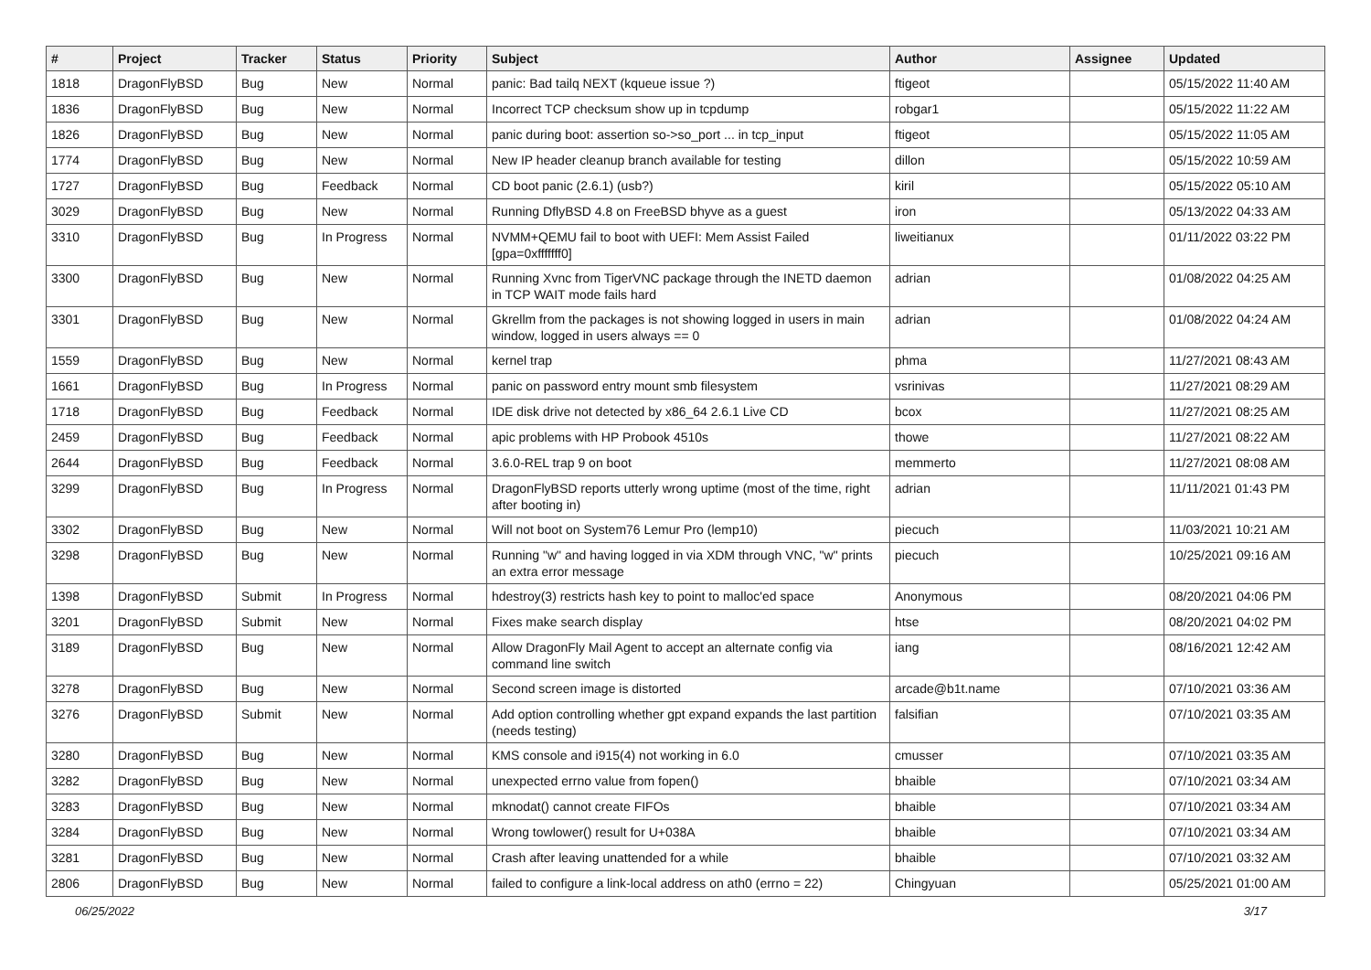| # | Project | Tracker | Status | Priority | Subject | Author | Assignee | Updated |
| --- | --- | --- | --- | --- | --- | --- | --- | --- |
| 1818 | DragonFlyBSD | Bug | New | Normal | panic: Bad tailq NEXT (kqueue issue ?) | ftigeot | | 05/15/2022 11:40 AM |
| 1836 | DragonFlyBSD | Bug | New | Normal | Incorrect TCP checksum show up in tcpdump | robgar1 | | 05/15/2022 11:22 AM |
| 1826 | DragonFlyBSD | Bug | New | Normal | panic during boot: assertion so->so_port ... in tcp_input | ftigeot | | 05/15/2022 11:05 AM |
| 1774 | DragonFlyBSD | Bug | New | Normal | New IP header cleanup branch available for testing | dillon | | 05/15/2022 10:59 AM |
| 1727 | DragonFlyBSD | Bug | Feedback | Normal | CD boot panic (2.6.1) (usb?) | kiril | | 05/15/2022 05:10 AM |
| 3029 | DragonFlyBSD | Bug | New | Normal | Running DflyBSD 4.8 on FreeBSD bhyve as a guest | iron | | 05/13/2022 04:33 AM |
| 3310 | DragonFlyBSD | Bug | In Progress | Normal | NVMM+QEMU fail to boot with UEFI: Mem Assist Failed [gpa=0xfffffff0] | liweitianux | | 01/11/2022 03:22 PM |
| 3300 | DragonFlyBSD | Bug | New | Normal | Running Xvnc from TigerVNC package through the INETD daemon in TCP WAIT mode fails hard | adrian | | 01/08/2022 04:25 AM |
| 3301 | DragonFlyBSD | Bug | New | Normal | Gkrellm from the packages is not showing logged in users in main window, logged in users always == 0 | adrian | | 01/08/2022 04:24 AM |
| 1559 | DragonFlyBSD | Bug | New | Normal | kernel trap | phma | | 11/27/2021 08:43 AM |
| 1661 | DragonFlyBSD | Bug | In Progress | Normal | panic on password entry mount smb filesystem | vsrinivas | | 11/27/2021 08:29 AM |
| 1718 | DragonFlyBSD | Bug | Feedback | Normal | IDE disk drive not detected by x86_64 2.6.1 Live CD | bcox | | 11/27/2021 08:25 AM |
| 2459 | DragonFlyBSD | Bug | Feedback | Normal | apic problems with HP Probook 4510s | thowe | | 11/27/2021 08:22 AM |
| 2644 | DragonFlyBSD | Bug | Feedback | Normal | 3.6.0-REL trap 9 on boot | memmerto | | 11/27/2021 08:08 AM |
| 3299 | DragonFlyBSD | Bug | In Progress | Normal | DragonFlyBSD reports utterly wrong uptime (most of the time, right after booting in) | adrian | | 11/11/2021 01:43 PM |
| 3302 | DragonFlyBSD | Bug | New | Normal | Will not boot on System76 Lemur Pro (lemp10) | piecuch | | 11/03/2021 10:21 AM |
| 3298 | DragonFlyBSD | Bug | New | Normal | Running "w" and having logged in via XDM through VNC, "w" prints an extra error message | piecuch | | 10/25/2021 09:16 AM |
| 1398 | DragonFlyBSD | Submit | In Progress | Normal | hdestroy(3) restricts hash key to point to malloc'ed space | Anonymous | | 08/20/2021 04:06 PM |
| 3201 | DragonFlyBSD | Submit | New | Normal | Fixes make search display | htse | | 08/20/2021 04:02 PM |
| 3189 | DragonFlyBSD | Bug | New | Normal | Allow DragonFly Mail Agent to accept an alternate config via command line switch | iang | | 08/16/2021 12:42 AM |
| 3278 | DragonFlyBSD | Bug | New | Normal | Second screen image is distorted | arcade@b1t.name | | 07/10/2021 03:36 AM |
| 3276 | DragonFlyBSD | Submit | New | Normal | Add option controlling whether gpt expand expands the last partition (needs testing) | falsifian | | 07/10/2021 03:35 AM |
| 3280 | DragonFlyBSD | Bug | New | Normal | KMS console and i915(4) not working in 6.0 | cmusser | | 07/10/2021 03:35 AM |
| 3282 | DragonFlyBSD | Bug | New | Normal | unexpected errno value from fopen() | bhaible | | 07/10/2021 03:34 AM |
| 3283 | DragonFlyBSD | Bug | New | Normal | mknodat() cannot create FIFOs | bhaible | | 07/10/2021 03:34 AM |
| 3284 | DragonFlyBSD | Bug | New | Normal | Wrong towlower() result for U+038A | bhaible | | 07/10/2021 03:34 AM |
| 3281 | DragonFlyBSD | Bug | New | Normal | Crash after leaving unattended for a while | bhaible | | 07/10/2021 03:32 AM |
| 2806 | DragonFlyBSD | Bug | New | Normal | failed to configure a link-local address on ath0 (errno = 22) | Chingyuan | | 05/25/2021 01:00 AM |
06/25/2022 3/17